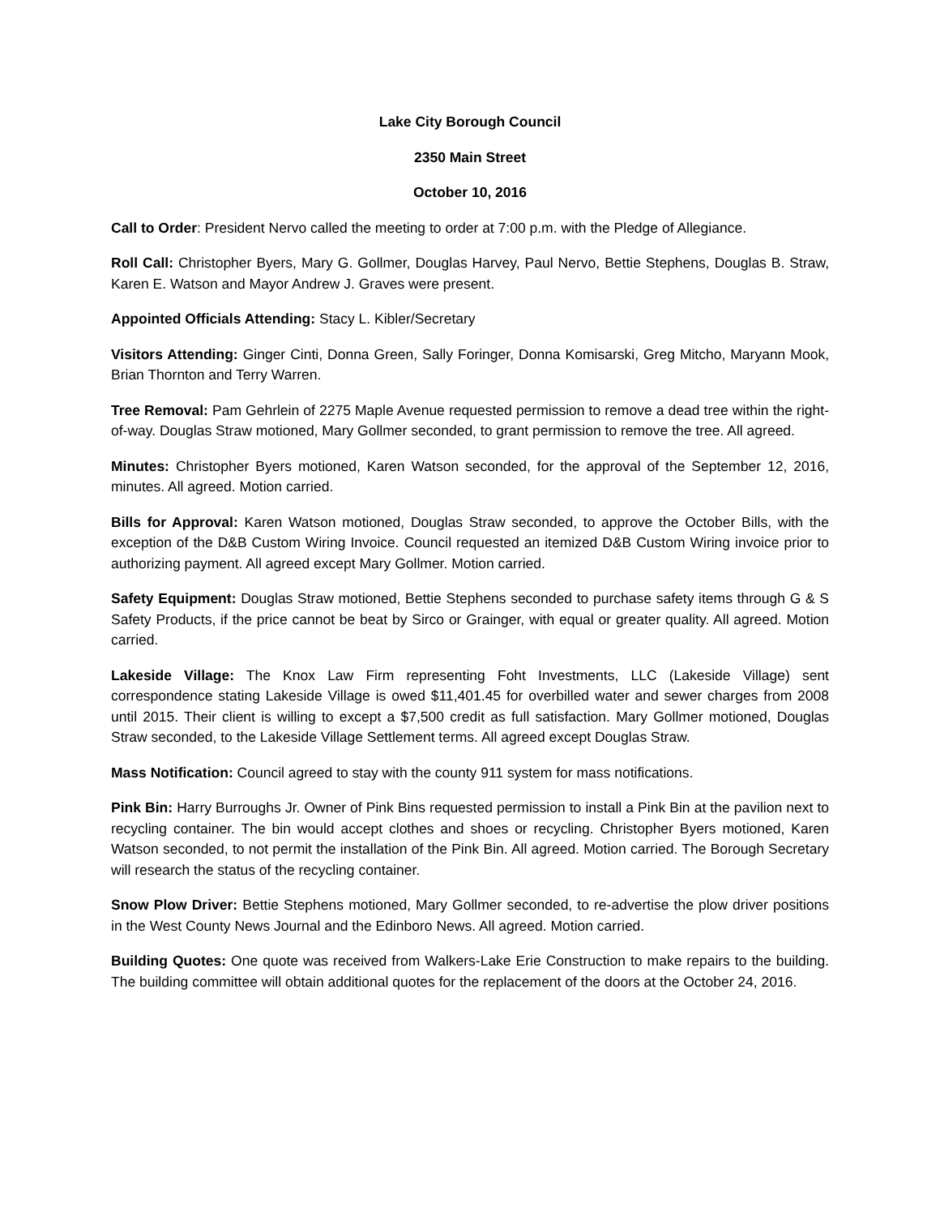Lake City Borough Council
2350 Main Street
October 10, 2016
Call to Order: President Nervo called the meeting to order at 7:00 p.m. with the Pledge of Allegiance.
Roll Call: Christopher Byers, Mary G. Gollmer, Douglas Harvey, Paul Nervo, Bettie Stephens, Douglas B. Straw, Karen E. Watson and Mayor Andrew J. Graves were present.
Appointed Officials Attending: Stacy L. Kibler/Secretary
Visitors Attending: Ginger Cinti, Donna Green, Sally Foringer, Donna Komisarski, Greg Mitcho, Maryann Mook, Brian Thornton and Terry Warren.
Tree Removal: Pam Gehrlein of 2275 Maple Avenue requested permission to remove a dead tree within the right-of-way. Douglas Straw motioned, Mary Gollmer seconded, to grant permission to remove the tree. All agreed.
Minutes: Christopher Byers motioned, Karen Watson seconded, for the approval of the September 12, 2016, minutes. All agreed. Motion carried.
Bills for Approval: Karen Watson motioned, Douglas Straw seconded, to approve the October Bills, with the exception of the D&B Custom Wiring Invoice. Council requested an itemized D&B Custom Wiring invoice prior to authorizing payment. All agreed except Mary Gollmer. Motion carried.
Safety Equipment: Douglas Straw motioned, Bettie Stephens seconded to purchase safety items through G & S Safety Products, if the price cannot be beat by Sirco or Grainger, with equal or greater quality. All agreed. Motion carried.
Lakeside Village: The Knox Law Firm representing Foht Investments, LLC (Lakeside Village) sent correspondence stating Lakeside Village is owed $11,401.45 for overbilled water and sewer charges from 2008 until 2015. Their client is willing to except a $7,500 credit as full satisfaction. Mary Gollmer motioned, Douglas Straw seconded, to the Lakeside Village Settlement terms. All agreed except Douglas Straw.
Mass Notification: Council agreed to stay with the county 911 system for mass notifications.
Pink Bin: Harry Burroughs Jr. Owner of Pink Bins requested permission to install a Pink Bin at the pavilion next to recycling container. The bin would accept clothes and shoes or recycling. Christopher Byers motioned, Karen Watson seconded, to not permit the installation of the Pink Bin. All agreed. Motion carried. The Borough Secretary will research the status of the recycling container.
Snow Plow Driver: Bettie Stephens motioned, Mary Gollmer seconded, to re-advertise the plow driver positions in the West County News Journal and the Edinboro News. All agreed. Motion carried.
Building Quotes: One quote was received from Walkers-Lake Erie Construction to make repairs to the building. The building committee will obtain additional quotes for the replacement of the doors at the October 24, 2016.